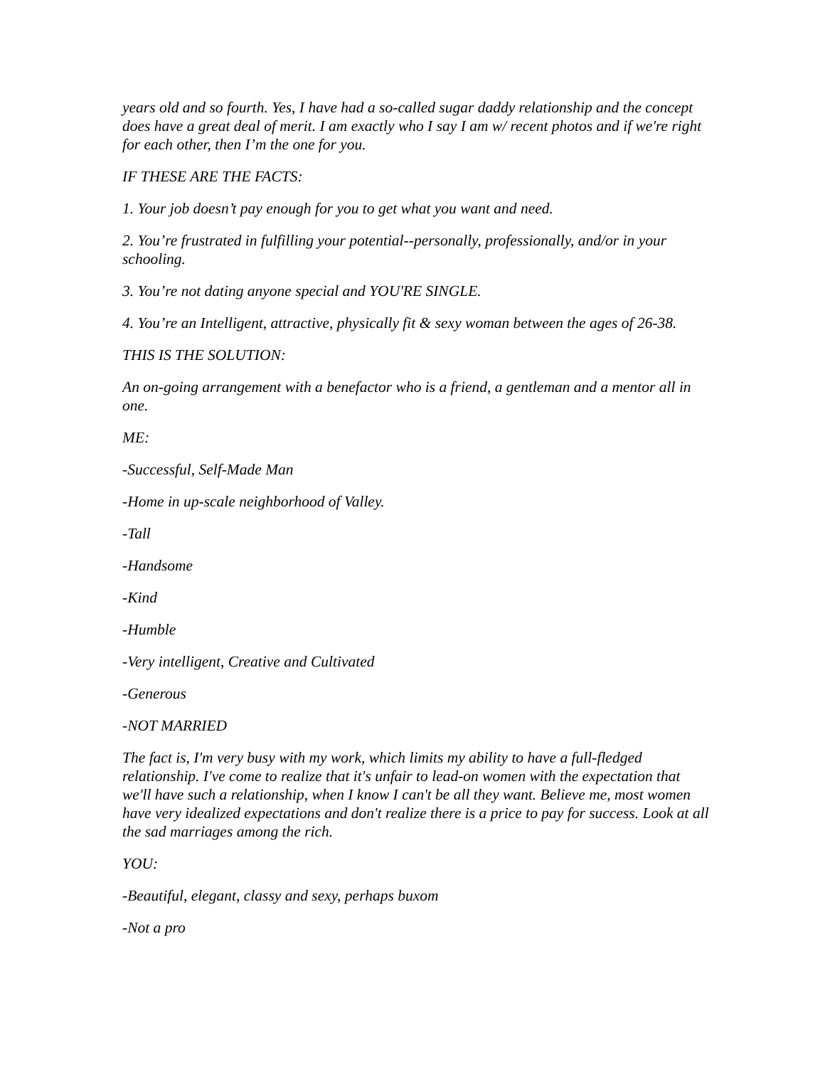years old and so fourth. Yes, I have had a so-called sugar daddy relationship and the concept does have a great deal of merit. I am exactly who I say I am w/ recent photos and if we're right for each other, then I’m the one for you.
IF THESE ARE THE FACTS:
1. Your job doesn’t pay enough for you to get what you want and need.
2. You’re frustrated in fulfilling your potential--personally, professionally, and/or in your schooling.
3. You’re not dating anyone special and YOU'RE SINGLE.
4. You’re an Intelligent, attractive, physically fit & sexy woman between the ages of 26-38.
THIS IS THE SOLUTION:
An on-going arrangement with a benefactor who is a friend, a gentleman and a mentor all in one.
ME:
-Successful, Self-Made Man
-Home in up-scale neighborhood of Valley.
-Tall
-Handsome
-Kind
-Humble
-Very intelligent, Creative and Cultivated
-Generous
-NOT MARRIED
The fact is, I'm very busy with my work, which limits my ability to have a full-fledged relationship. I've come to realize that it's unfair to lead-on women with the expectation that we'll have such a relationship, when I know I can't be all they want. Believe me, most women have very idealized expectations and don't realize there is a price to pay for success. Look at all the sad marriages among the rich.
YOU:
-Beautiful, elegant, classy and sexy, perhaps buxom
-Not a pro